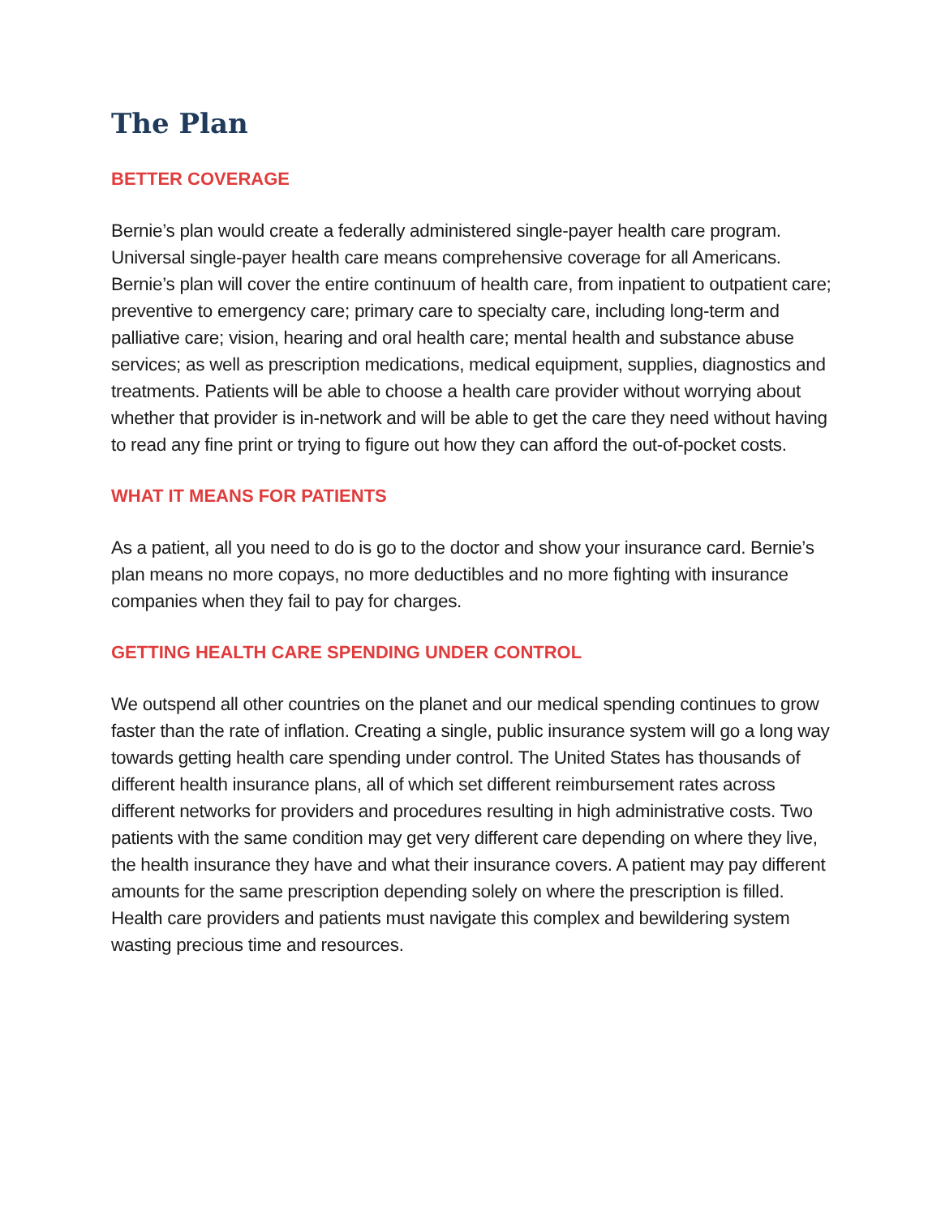The Plan
BETTER COVERAGE
Bernie’s plan would create a federally administered single-payer health care program. Universal single-payer health care means comprehensive coverage for all Americans. Bernie’s plan will cover the entire continuum of health care, from inpatient to outpatient care; preventive to emergency care; primary care to specialty care, including long-term and palliative care; vision, hearing and oral health care; mental health and substance abuse services; as well as prescription medications, medical equipment, supplies, diagnostics and treatments. Patients will be able to choose a health care provider without worrying about whether that provider is in-network and will be able to get the care they need without having to read any fine print or trying to figure out how they can afford the out-of-pocket costs.
WHAT IT MEANS FOR PATIENTS
As a patient, all you need to do is go to the doctor and show your insurance card. Bernie’s plan means no more copays, no more deductibles and no more fighting with insurance companies when they fail to pay for charges.
GETTING HEALTH CARE SPENDING UNDER CONTROL
We outspend all other countries on the planet and our medical spending continues to grow faster than the rate of inflation. Creating a single, public insurance system will go a long way towards getting health care spending under control. The United States has thousands of different health insurance plans, all of which set different reimbursement rates across different networks for providers and procedures resulting in high administrative costs. Two patients with the same condition may get very different care depending on where they live, the health insurance they have and what their insurance covers. A patient may pay different amounts for the same prescription depending solely on where the prescription is filled. Health care providers and patients must navigate this complex and bewildering system wasting precious time and resources.